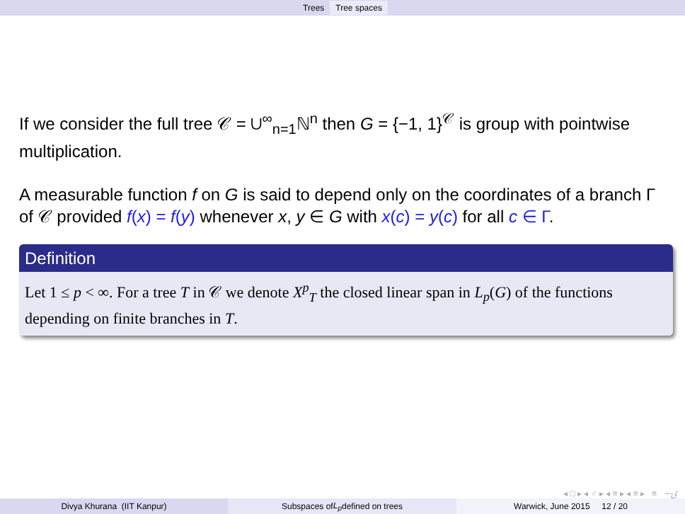Trees Tree spaces
If we consider the full tree 𝒞 = ∪<sup>∞</sup><sub>n=1</sub>ℕ<sup>n</sup> then G = {−1, 1}<sup>𝒞</sup> is group with pointwise multiplication.
A measurable function f on G is said to depend only on the coordinates of a branch Γ of 𝒞 provided f(x) = f(y) whenever x, y ∈ G with x(c) = y(c) for all c ∈ Γ.
Definition
Let 1 ≤ p < ∞. For a tree T in 𝒞 we denote X<sup>p</sup><sub>T</sub> the closed linear span in L<sub>p</sub>(G) of the functions depending on finite branches in T.
◂ □ ▸ ◂ ♂ ▸ ◂ ≡ ▸ ◂ ≡ ▸ ≡ ∽ۍ
Divya Khurana (IIT Kanpur) Subspaces of L<sub>p</sub> defined on trees Warwick, June 2015 12 / 20